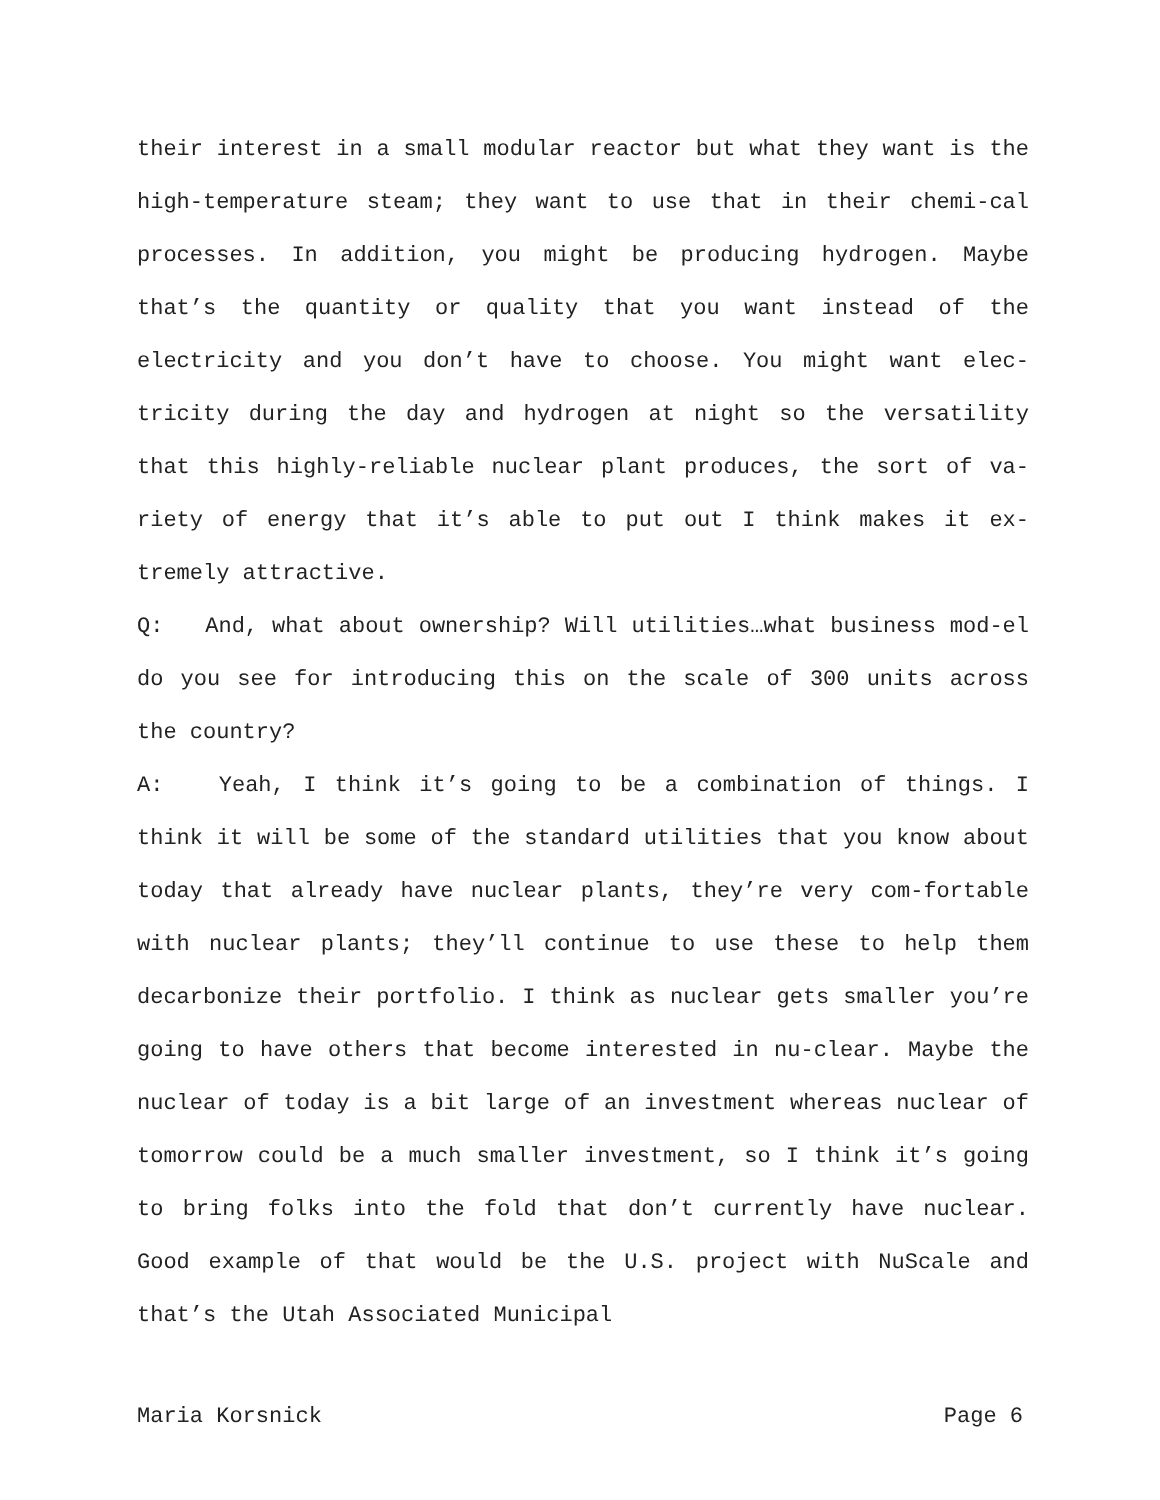their interest in a small modular reactor but what they want is the high-temperature steam; they want to use that in their chemi-cal processes. In addition, you might be producing hydrogen. Maybe that’s the quantity or quality that you want instead of the electricity and you don’t have to choose. You might want elec-tricity during the day and hydrogen at night so the versatility that this highly-reliable nuclear plant produces, the sort of va-riety of energy that it’s able to put out I think makes it ex-tremely attractive.
Q: And, what about ownership? Will utilities…what business mod-el do you see for introducing this on the scale of 300 units across the country?
A: Yeah, I think it’s going to be a combination of things. I think it will be some of the standard utilities that you know about today that already have nuclear plants, they’re very com-fortable with nuclear plants; they’ll continue to use these to help them decarbonize their portfolio. I think as nuclear gets smaller you’re going to have others that become interested in nu-clear. Maybe the nuclear of today is a bit large of an investment whereas nuclear of tomorrow could be a much smaller investment, so I think it’s going to bring folks into the fold that don’t currently have nuclear. Good example of that would be the U.S. project with NuScale and that’s the Utah Associated Municipal
Maria Korsnick Page 6